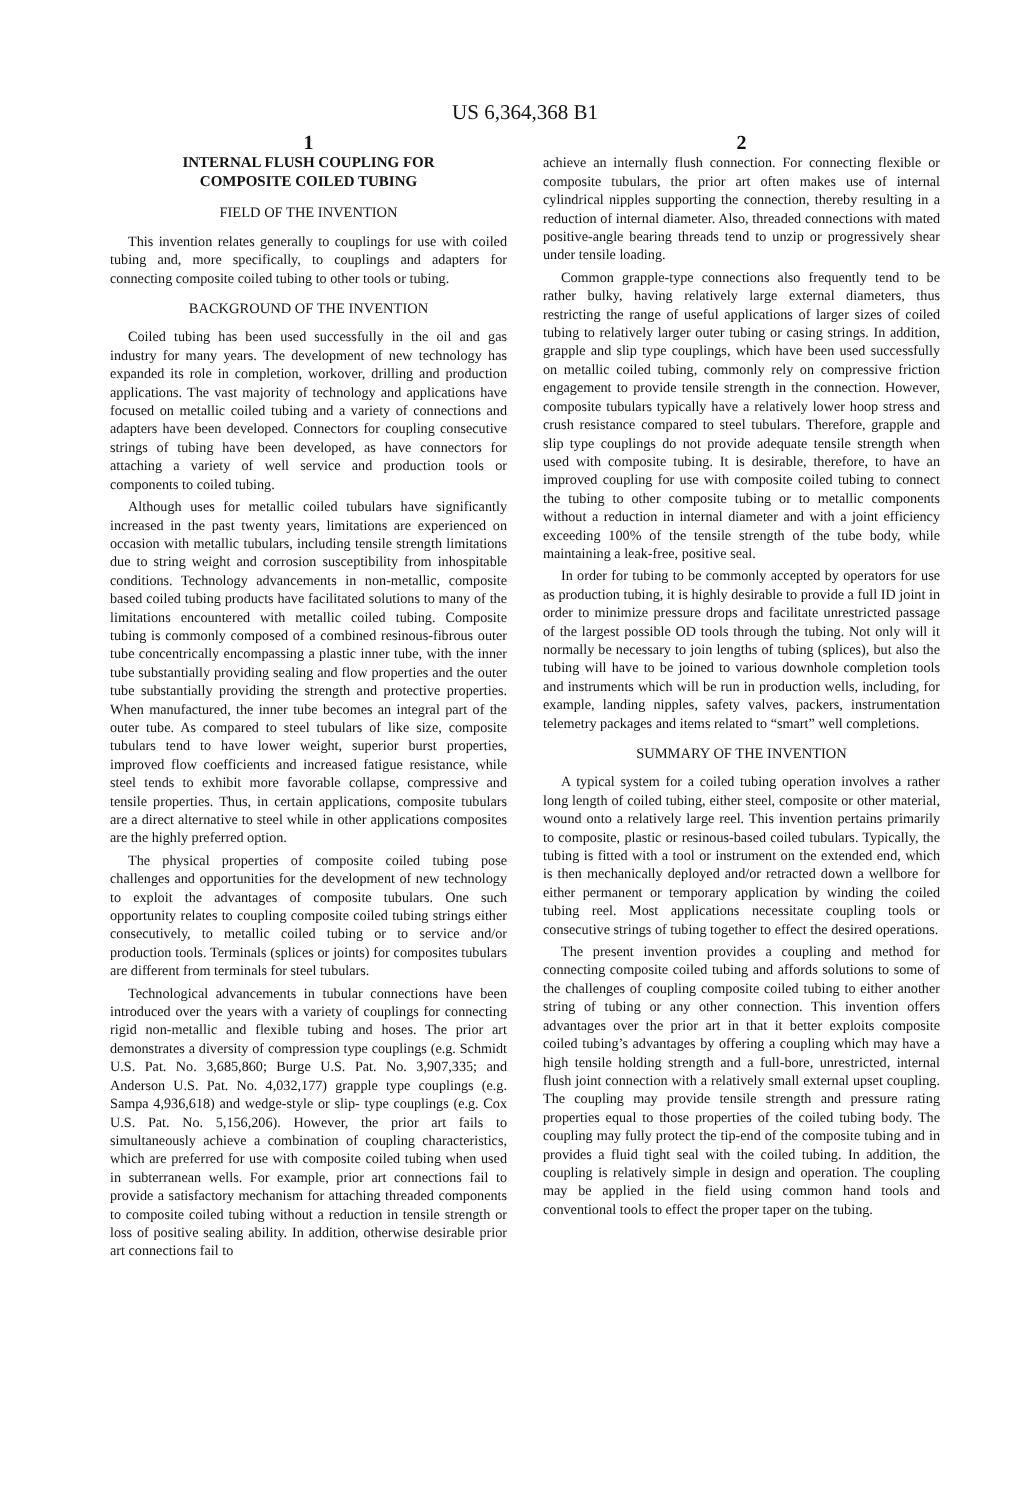US 6,364,368 B1
1
INTERNAL FLUSH COUPLING FOR
COMPOSITE COILED TUBING
FIELD OF THE INVENTION
This invention relates generally to couplings for use with coiled tubing and, more specifically, to couplings and adapters for connecting composite coiled tubing to other tools or tubing.
BACKGROUND OF THE INVENTION
Coiled tubing has been used successfully in the oil and gas industry for many years. The development of new technology has expanded its role in completion, workover, drilling and production applications. The vast majority of technology and applications have focused on metallic coiled tubing and a variety of connections and adapters have been developed. Connectors for coupling consecutive strings of tubing have been developed, as have connectors for attaching a variety of well service and production tools or components to coiled tubing.
Although uses for metallic coiled tubulars have significantly increased in the past twenty years, limitations are experienced on occasion with metallic tubulars, including tensile strength limitations due to string weight and corrosion susceptibility from inhospitable conditions. Technology advancements in non-metallic, composite based coiled tubing products have facilitated solutions to many of the limitations encountered with metallic coiled tubing. Composite tubing is commonly composed of a combined resinous-fibrous outer tube concentrically encompassing a plastic inner tube, with the inner tube substantially providing sealing and flow properties and the outer tube substantially providing the strength and protective properties. When manufactured, the inner tube becomes an integral part of the outer tube. As compared to steel tubulars of like size, composite tubulars tend to have lower weight, superior burst properties, improved flow coefficients and increased fatigue resistance, while steel tends to exhibit more favorable collapse, compressive and tensile properties. Thus, in certain applications, composite tubulars are a direct alternative to steel while in other applications composites are the highly preferred option.
The physical properties of composite coiled tubing pose challenges and opportunities for the development of new technology to exploit the advantages of composite tubulars. One such opportunity relates to coupling composite coiled tubing strings either consecutively, to metallic coiled tubing or to service and/or production tools. Terminals (splices or joints) for composites tubulars are different from terminals for steel tubulars.
Technological advancements in tubular connections have been introduced over the years with a variety of couplings for connecting rigid non-metallic and flexible tubing and hoses. The prior art demonstrates a diversity of compression type couplings (e.g. Schmidt U.S. Pat. No. 3,685,860; Burge U.S. Pat. No. 3,907,335; and Anderson U.S. Pat. No. 4,032,177) grapple type couplings (e.g. Sampa 4,936,618) and wedge-style or slip- type couplings (e.g. Cox U.S. Pat. No. 5,156,206). However, the prior art fails to simultaneously achieve a combination of coupling characteristics, which are preferred for use with composite coiled tubing when used in subterranean wells. For example, prior art connections fail to provide a satisfactory mechanism for attaching threaded components to composite coiled tubing without a reduction in tensile strength or loss of positive sealing ability. In addition, otherwise desirable prior art connections fail to
2
achieve an internally flush connection. For connecting flexible or composite tubulars, the prior art often makes use of internal cylindrical nipples supporting the connection, thereby resulting in a reduction of internal diameter. Also, threaded connections with mated positive-angle bearing threads tend to unzip or progressively shear under tensile loading.
Common grapple-type connections also frequently tend to be rather bulky, having relatively large external diameters, thus restricting the range of useful applications of larger sizes of coiled tubing to relatively larger outer tubing or casing strings. In addition, grapple and slip type couplings, which have been used successfully on metallic coiled tubing, commonly rely on compressive friction engagement to provide tensile strength in the connection. However, composite tubulars typically have a relatively lower hoop stress and crush resistance compared to steel tubulars. Therefore, grapple and slip type couplings do not provide adequate tensile strength when used with composite tubing. It is desirable, therefore, to have an improved coupling for use with composite coiled tubing to connect the tubing to other composite tubing or to metallic components without a reduction in internal diameter and with a joint efficiency exceeding 100% of the tensile strength of the tube body, while maintaining a leak-free, positive seal.
In order for tubing to be commonly accepted by operators for use as production tubing, it is highly desirable to provide a full ID joint in order to minimize pressure drops and facilitate unrestricted passage of the largest possible OD tools through the tubing. Not only will it normally be necessary to join lengths of tubing (splices), but also the tubing will have to be joined to various downhole completion tools and instruments which will be run in production wells, including, for example, landing nipples, safety valves, packers, instrumentation telemetry packages and items related to “smart” well completions.
SUMMARY OF THE INVENTION
A typical system for a coiled tubing operation involves a rather long length of coiled tubing, either steel, composite or other material, wound onto a relatively large reel. This invention pertains primarily to composite, plastic or resinous-based coiled tubulars. Typically, the tubing is fitted with a tool or instrument on the extended end, which is then mechanically deployed and/or retracted down a wellbore for either permanent or temporary application by winding the coiled tubing reel. Most applications necessitate coupling tools or consecutive strings of tubing together to effect the desired operations.
The present invention provides a coupling and method for connecting composite coiled tubing and affords solutions to some of the challenges of coupling composite coiled tubing to either another string of tubing or any other connection. This invention offers advantages over the prior art in that it better exploits composite coiled tubing’s advantages by offering a coupling which may have a high tensile holding strength and a full-bore, unrestricted, internal flush joint connection with a relatively small external upset coupling. The coupling may provide tensile strength and pressure rating properties equal to those properties of the coiled tubing body. The coupling may fully protect the tip-end of the composite tubing and in provides a fluid tight seal with the coiled tubing. In addition, the coupling is relatively simple in design and operation. The coupling may be applied in the field using common hand tools and conventional tools to effect the proper taper on the tubing.